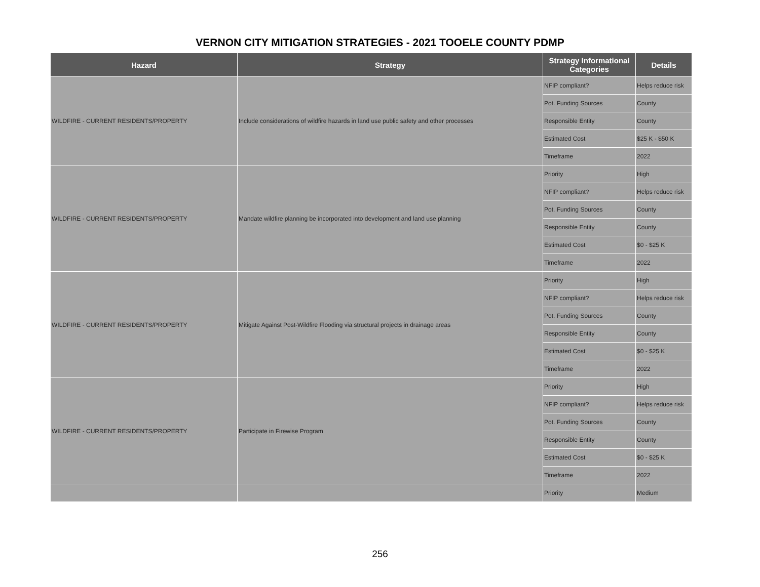VERNON CITY MITIGATION STRATEGIES - 2021 TOOELE COUNTY PDMP
| Hazard | Strategy | Strategy Informational Categories | Details |
| --- | --- | --- | --- |
| WILDFIRE - CURRENT RESIDENTS/PROPERTY | Include considerations of wildfire hazards in land use public safety and other processes | NFIP compliant? | Helps reduce risk |
| | | Pot. Funding Sources | County |
| | | Responsible Entity | County |
| | | Estimated Cost | $25 K - $50 K |
| | | Timeframe | 2022 |
| WILDFIRE - CURRENT RESIDENTS/PROPERTY | Mandate wildfire planning be incorporated into development and land use planning | Priority | High |
| | | NFIP compliant? | Helps reduce risk |
| | | Pot. Funding Sources | County |
| | | Responsible Entity | County |
| | | Estimated Cost | $0 - $25 K |
| | | Timeframe | 2022 |
| WILDFIRE - CURRENT RESIDENTS/PROPERTY | Mitigate Against Post-Wildfire Flooding via structural projects in drainage areas | Priority | High |
| | | NFIP compliant? | Helps reduce risk |
| | | Pot. Funding Sources | County |
| | | Responsible Entity | County |
| | | Estimated Cost | $0 - $25 K |
| | | Timeframe | 2022 |
| WILDFIRE - CURRENT RESIDENTS/PROPERTY | Participate in Firewise Program | Priority | High |
| | | NFIP compliant? | Helps reduce risk |
| | | Pot. Funding Sources | County |
| | | Responsible Entity | County |
| | | Estimated Cost | $0 - $25 K |
| | | Timeframe | 2022 |
| | | Priority | Medium |
256